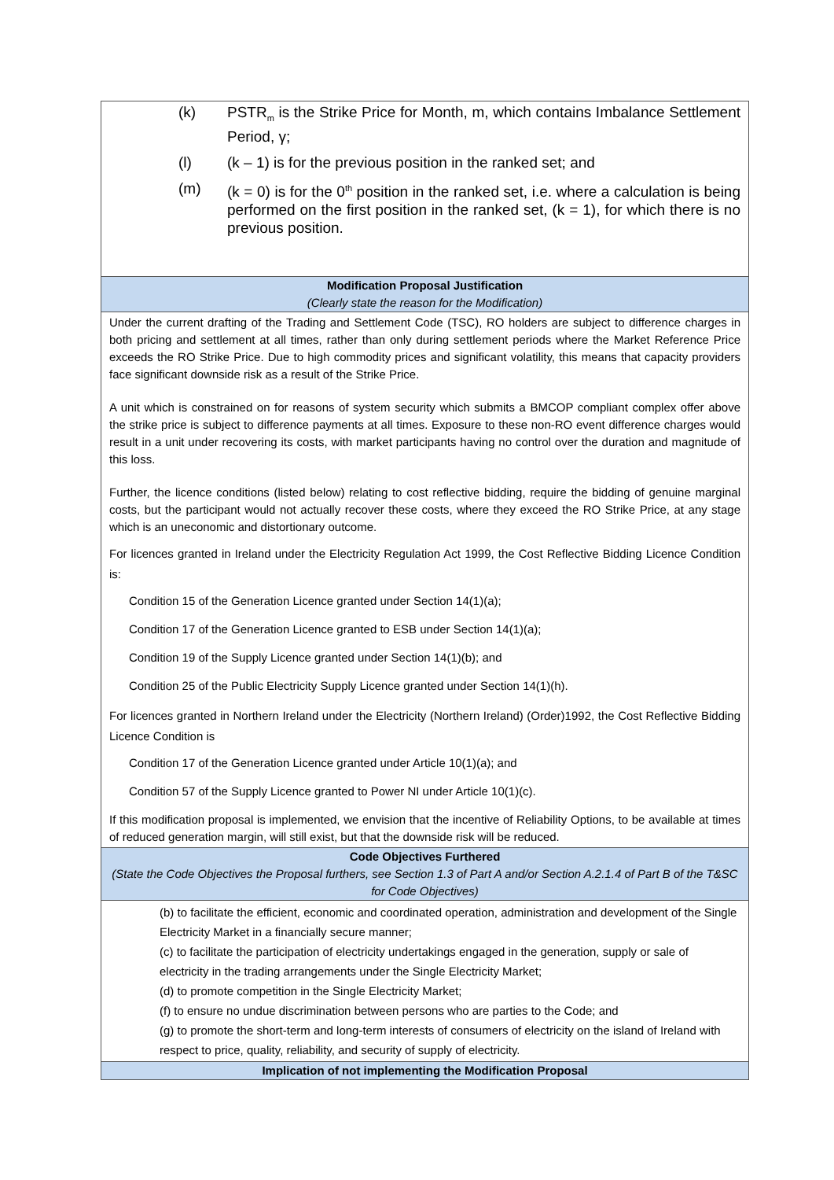| (k) PSTR<sub>m</sub> is the Strike Price for Month, m, which contains Imbalance Settlement Period, γ; (l) (k – 1) is for the previous position in the ranked set; and (m) (k = 0) is for the 0<sup>th</sup> position in the ranked set, i.e. where a calculation is being performed on the first position in the ranked set, (k = 1), for which there is no previous position. |
| Modification Proposal Justification (Clearly state the reason for the Modification) |
| Under the current drafting of the Trading and Settlement Code (TSC), RO holders are subject to difference charges in both pricing and settlement at all times, rather than only during settlement periods where the Market Reference Price exceeds the RO Strike Price. Due to high commodity prices and significant volatility, this means that capacity providers face significant downside risk as a result of the Strike Price. A unit which is constrained on for reasons of system security which submits a BMCOP compliant complex offer above the strike price is subject to difference payments at all times. Exposure to these non-RO event difference charges would result in a unit under recovering its costs, with market participants having no control over the duration and magnitude of this loss. Further, the licence conditions (listed below) relating to cost reflective bidding, require the bidding of genuine marginal costs, but the participant would not actually recover these costs, where they exceed the RO Strike Price, at any stage which is an uneconomic and distortionary outcome. For licences granted in Ireland under the Electricity Regulation Act 1999, the Cost Reflective Bidding Licence Condition is: Condition 15 of the Generation Licence granted under Section 14(1)(a); Condition 17 of the Generation Licence granted to ESB under Section 14(1)(a); Condition 19 of the Supply Licence granted under Section 14(1)(b); and Condition 25 of the Public Electricity Supply Licence granted under Section 14(1)(h). For licences granted in Northern Ireland under the Electricity (Northern Ireland) (Order)1992, the Cost Reflective Bidding Licence Condition is Condition 17 of the Generation Licence granted under Article 10(1)(a); and Condition 57 of the Supply Licence granted to Power NI under Article 10(1)(c). If this modification proposal is implemented, we envision that the incentive of Reliability Options, to be available at times of reduced generation margin, will still exist, but that the downside risk will be reduced. |
| Code Objectives Furthered (State the Code Objectives the Proposal furthers, see Section 1.3 of Part A and/or Section A.2.1.4 of Part B of the T&SC for Code Objectives) |
| (b) to facilitate the efficient, economic and coordinated operation, administration and development of the Single Electricity Market in a financially secure manner; (c) to facilitate the participation of electricity undertakings engaged in the generation, supply or sale of electricity in the trading arrangements under the Single Electricity Market; (d) to promote competition in the Single Electricity Market; (f) to ensure no undue discrimination between persons who are parties to the Code; and (g) to promote the short-term and long-term interests of consumers of electricity on the island of Ireland with respect to price, quality, reliability, and security of supply of electricity. |
| Implication of not implementing the Modification Proposal |